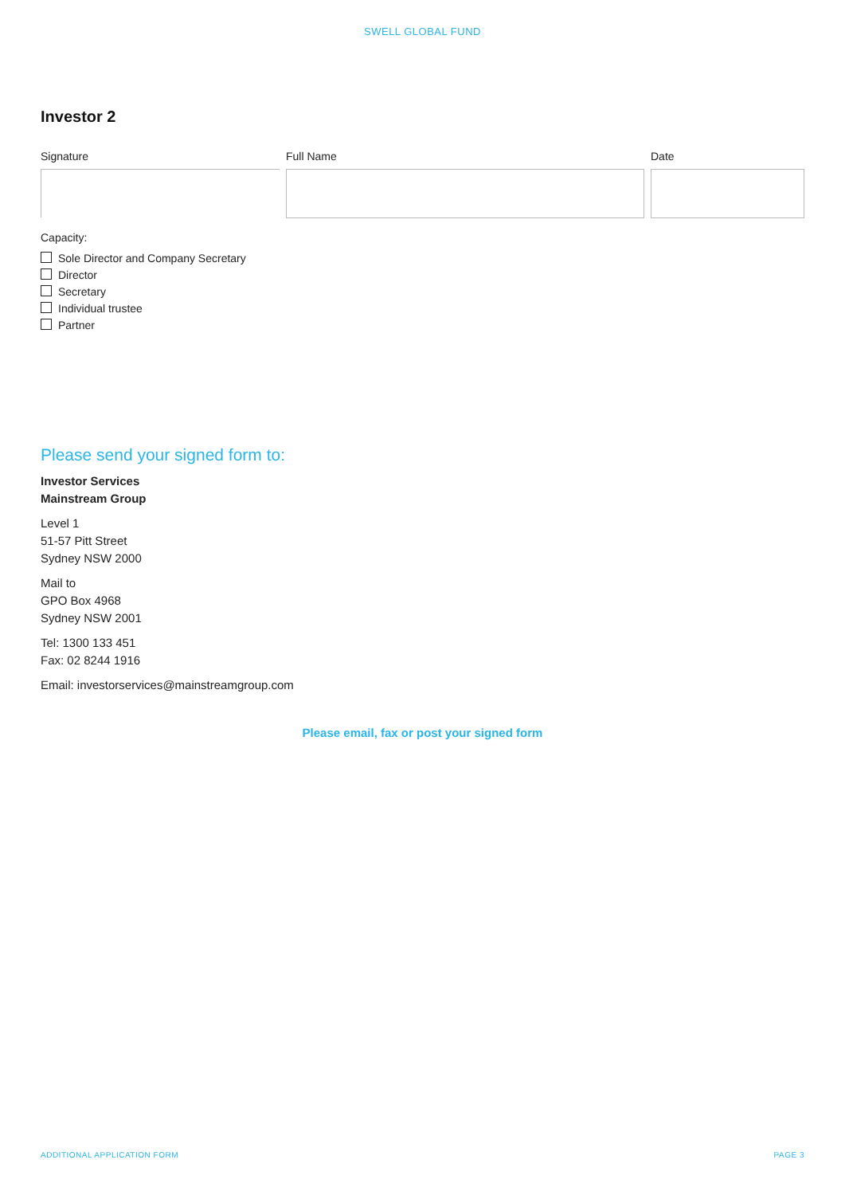SWELL GLOBAL FUND
Investor 2
Signature Full Name Date
Capacity:
Sole Director and Company Secretary
Director
Secretary
Individual trustee
Partner
Please send your signed form to:
Investor Services
Mainstream Group
Level 1
51-57 Pitt Street
Sydney NSW 2000
Mail to
GPO Box 4968
Sydney NSW 2001
Tel: 1300 133 451
Fax: 02 8244 1916
Email: investorservices@mainstreamgroup.com
Please email, fax or post your signed form
ADDITIONAL APPLICATION FORM PAGE 3